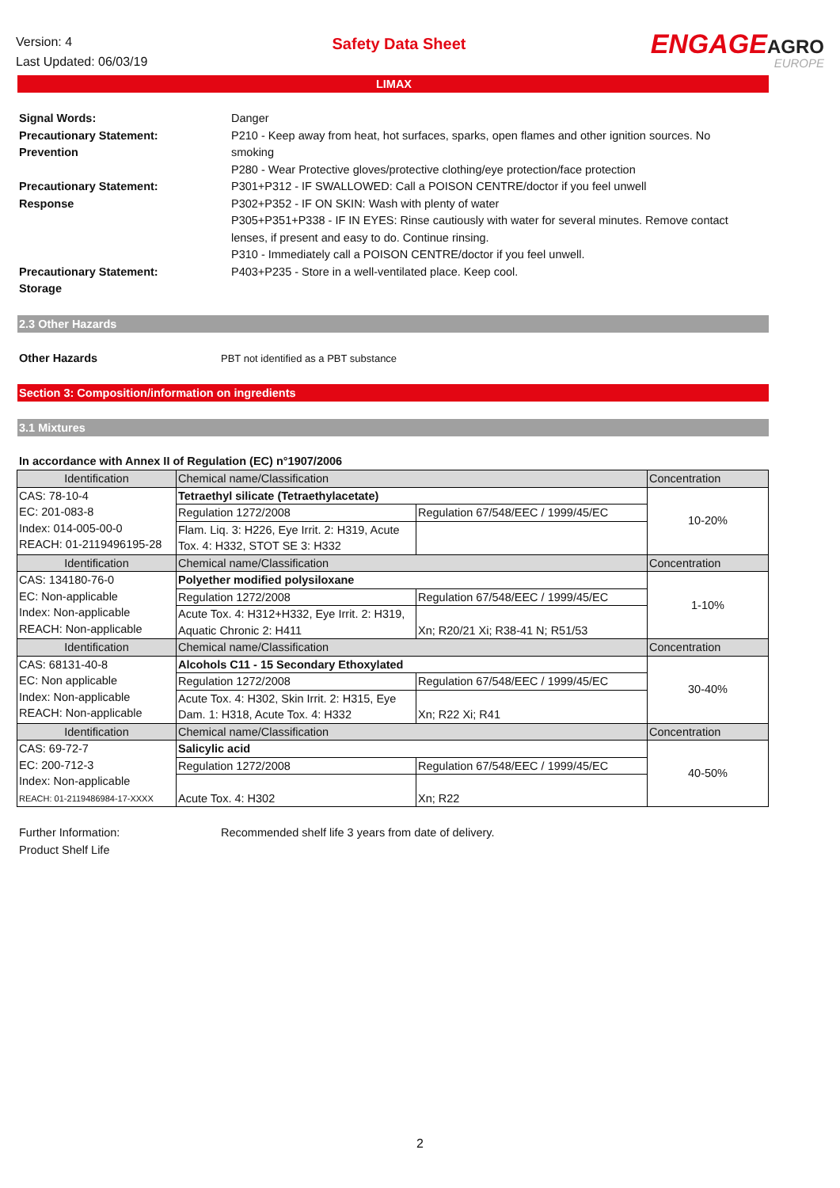Version: 4
Last Updated: 06/03/19
Safety Data Sheet
ENGAGEAGRO
EUROPE
LIMAX
Signal Words:
Precautionary Statement:
Prevention
Danger
P210 - Keep away from heat, hot surfaces, sparks, open flames and other ignition sources. No smoking
P280 - Wear Protective gloves/protective clothing/eye protection/face protection
Precautionary Statement:
Response
P301+P312 - IF SWALLOWED: Call a POISON CENTRE/doctor if you feel unwell
P302+P352 - IF ON SKIN: Wash with plenty of water
P305+P351+P338 - IF IN EYES: Rinse cautiously with water for several minutes. Remove contact lenses, if present and easy to do. Continue rinsing.
P310 - Immediately call a POISON CENTRE/doctor if you feel unwell.
Precautionary Statement:
Storage
P403+P235 - Store in a well-ventilated place. Keep cool.
2.3 Other Hazards
Other Hazards PBT not identified as a PBT substance
Section 3: Composition/information on ingredients
3.1 Mixtures
In accordance with Annex II of Regulation (EC) n°1907/2006
| Identification | Chemical name/Classification | | Concentration |
| CAS: 78-10-4 EC: 201-083-8 Index: 014-005-00-0 REACH: 01-2119496195-28 | Tetraethyl silicate (Tetraethylacetate) | | 10-20% |
| | Regulation 1272/2008 | Regulation 67/548/EEC / 1999/45/EC | |
| | Flam. Liq. 3: H226, Eye Irrit. 2: H319, Acute Tox. 4: H332, STOT SE 3: H332 | | |
| Identification | Chemical name/Classification | | Concentration |
| CAS: 134180-76-0 EC: Non-applicable Index: Non-applicable REACH: Non-applicable | Polyether modified polysiloxane | | 1-10% |
| | Regulation 1272/2008 | Regulation 67/548/EEC / 1999/45/EC | |
| | Acute Tox. 4: H312+H332, Eye Irrit. 2: H319, Aquatic Chronic 2: H411 | Xn; R20/21 Xi; R38-41 N; R51/53 | |
| Identification | Chemical name/Classification | | Concentration |
| CAS: 68131-40-8 EC: Non applicable Index: Non-applicable REACH: Non-applicable | Alcohols C11 - 15 Secondary Ethoxylated | | 30-40% |
| | Regulation 1272/2008 | Regulation 67/548/EEC / 1999/45/EC | |
| | Acute Tox. 4: H302, Skin Irrit. 2: H315, Eye Dam. 1: H318, Acute Tox. 4: H332 | Xn; R22 Xi; R41 | |
| Identification | Chemical name/Classification | | Concentration |
| CAS: 69-72-7 EC: 200-712-3 Index: Non-applicable REACH: 01-2119486984-17-XXXX | Salicylic acid | | 40-50% |
| | Regulation 1272/2008 | Regulation 67/548/EEC / 1999/45/EC | |
| | Acute Tox. 4: H302 | Xn; R22 | |
Further Information:
Product Shelf Life
Recommended shelf life 3 years from date of delivery.
2